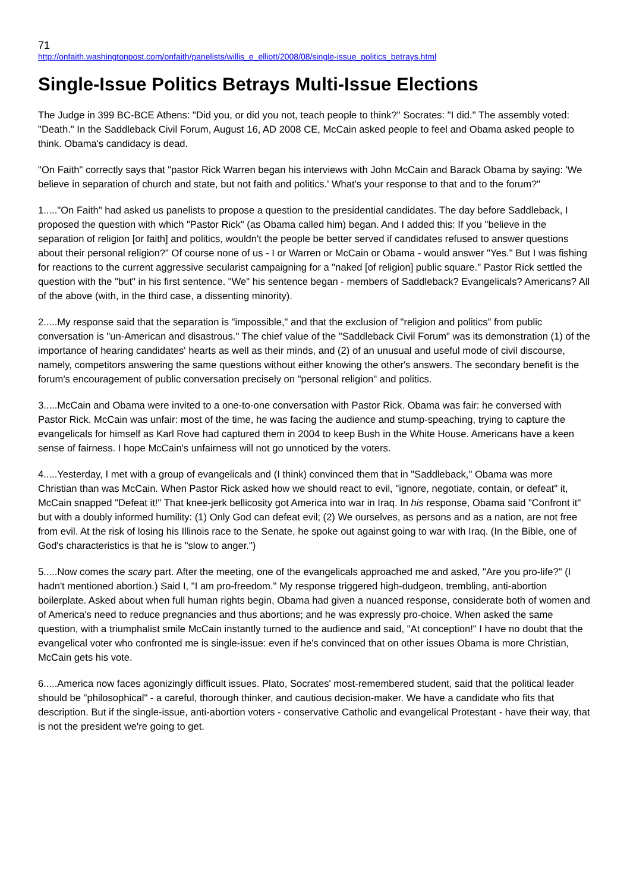71
http://onfaith.washingtonpost.com/onfaith/panelists/willis_e_elliott/2008/08/single-issue_politics_betrays.html
Single-Issue Politics Betrays Multi-Issue Elections
The Judge in 399 BC-BCE Athens: "Did you, or did you not, teach people to think?" Socrates: "I did." The assembly voted: "Death." In the Saddleback Civil Forum, August 16, AD 2008 CE, McCain asked people to feel and Obama asked people to think. Obama's candidacy is dead.
"On Faith" correctly says that "pastor Rick Warren began his interviews with John McCain and Barack Obama by saying: 'We believe in separation of church and state, but not faith and politics.' What's your response to that and to the forum?"
1....."On Faith" had asked us panelists to propose a question to the presidential candidates. The day before Saddleback, I proposed the question with which "Pastor Rick" (as Obama called him) began. And I added this: If you "believe in the separation of religion [or faith] and politics, wouldn't the people be better served if candidates refused to answer questions about their personal religion?" Of course none of us - I or Warren or McCain or Obama - would answer "Yes." But I was fishing for reactions to the current aggressive secularist campaigning for a "naked [of religion] public square." Pastor Rick settled the question with the "but" in his first sentence. "We" his sentence began - members of Saddleback? Evangelicals? Americans? All of the above (with, in the third case, a dissenting minority).
2.....My response said that the separation is "impossible," and that the exclusion of "religion and politics" from public conversation is "un-American and disastrous." The chief value of the "Saddleback Civil Forum" was its demonstration (1) of the importance of hearing candidates' hearts as well as their minds, and (2) of an unusual and useful mode of civil discourse, namely, competitors answering the same questions without either knowing the other's answers. The secondary benefit is the forum's encouragement of public conversation precisely on "personal religion" and politics.
3.....McCain and Obama were invited to a one-to-one conversation with Pastor Rick. Obama was fair: he conversed with Pastor Rick. McCain was unfair: most of the time, he was facing the audience and stump-speaching, trying to capture the evangelicals for himself as Karl Rove had captured them in 2004 to keep Bush in the White House. Americans have a keen sense of fairness. I hope McCain's unfairness will not go unnoticed by the voters.
4.....Yesterday, I met with a group of evangelicals and (I think) convinced them that in "Saddleback," Obama was more Christian than was McCain. When Pastor Rick asked how we should react to evil, "ignore, negotiate, contain, or defeat" it, McCain snapped "Defeat it!" That knee-jerk bellicosity got America into war in Iraq. In his response, Obama said "Confront it" but with a doubly informed humility: (1) Only God can defeat evil; (2) We ourselves, as persons and as a nation, are not free from evil. At the risk of losing his Illinois race to the Senate, he spoke out against going to war with Iraq. (In the Bible, one of God's characteristics is that he is "slow to anger.")
5.....Now comes the scary part. After the meeting, one of the evangelicals approached me and asked, "Are you pro-life?" (I hadn't mentioned abortion.) Said I, "I am pro-freedom." My response triggered high-dudgeon, trembling, anti-abortion boilerplate. Asked about when full human rights begin, Obama had given a nuanced response, considerate both of women and of America's need to reduce pregnancies and thus abortions; and he was expressly pro-choice. When asked the same question, with a triumphalist smile McCain instantly turned to the audience and said, "At conception!" I have no doubt that the evangelical voter who confronted me is single-issue: even if he's convinced that on other issues Obama is more Christian, McCain gets his vote.
6.....America now faces agonizingly difficult issues. Plato, Socrates' most-remembered student, said that the political leader should be "philosophical" - a careful, thorough thinker, and cautious decision-maker. We have a candidate who fits that description. But if the single-issue, anti-abortion voters - conservative Catholic and evangelical Protestant - have their way, that is not the president we're going to get.